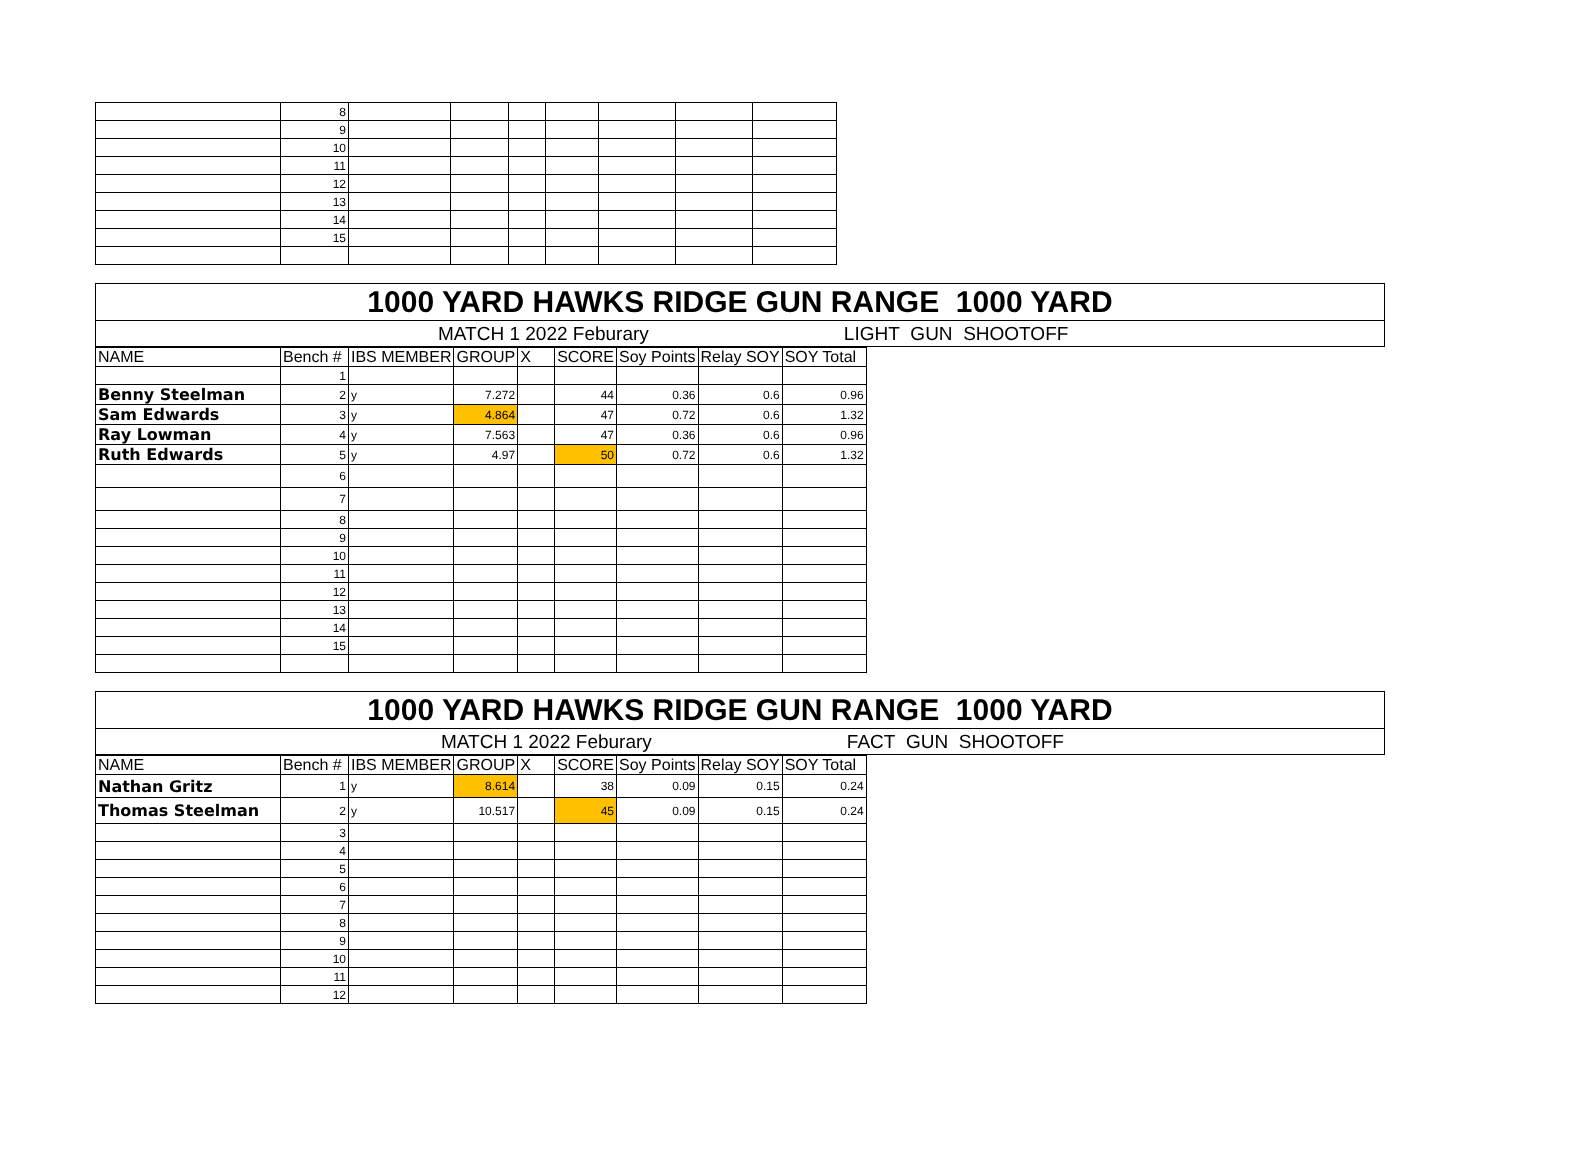| | 8 | | | | | | | |
| | 9 | | | | | | | |
| | 10 | | | | | | | |
| | 11 | | | | | | | |
| | 12 | | | | | | | |
| | 13 | | | | | | | |
| | 14 | | | | | | | |
| | 15 | | | | | | | |
1000 YARD HAWKS RIDGE GUN RANGE 1000 YARD
MATCH 1 2022 Feburary LIGHT GUN SHOOTOFF
| NAME | Bench # | IBS MEMBER | GROUP | X | SCORE | Soy Points | Relay SOY | SOY Total |
| --- | --- | --- | --- | --- | --- | --- | --- | --- |
| | 1 | | | | | | | |
| Benny Steelman | 2 | y | 7.272 | | 44 | 0.36 | 0.6 | 0.96 |
| Sam Edwards | 3 | y | 4.864 | | 47 | 0.72 | 0.6 | 1.32 |
| Ray Lowman | 4 | y | 7.563 | | 47 | 0.36 | 0.6 | 0.96 |
| Ruth Edwards | 5 | y | 4.97 | | 50 | 0.72 | 0.6 | 1.32 |
| | 6 | | | | | | | |
| | 7 | | | | | | | |
| | 8 | | | | | | | |
| | 9 | | | | | | | |
| | 10 | | | | | | | |
| | 11 | | | | | | | |
| | 12 | | | | | | | |
| | 13 | | | | | | | |
| | 14 | | | | | | | |
| | 15 | | | | | | | |
1000 YARD HAWKS RIDGE GUN RANGE 1000 YARD
MATCH 1 2022 Feburary FACT GUN SHOOTOFF
| NAME | Bench # | IBS MEMBER | GROUP | X | SCORE | Soy Points | Relay SOY | SOY Total |
| --- | --- | --- | --- | --- | --- | --- | --- | --- |
| Nathan Gritz | 1 | y | 8.614 | | 38 | 0.09 | 0.15 | 0.24 |
| Thomas Steelman | 2 | y | 10.517 | | 45 | 0.09 | 0.15 | 0.24 |
| | 3 | | | | | | | |
| | 4 | | | | | | | |
| | 5 | | | | | | | |
| | 6 | | | | | | | |
| | 7 | | | | | | | |
| | 8 | | | | | | | |
| | 9 | | | | | | | |
| | 10 | | | | | | | |
| | 11 | | | | | | | |
| | 12 | | | | | | | |